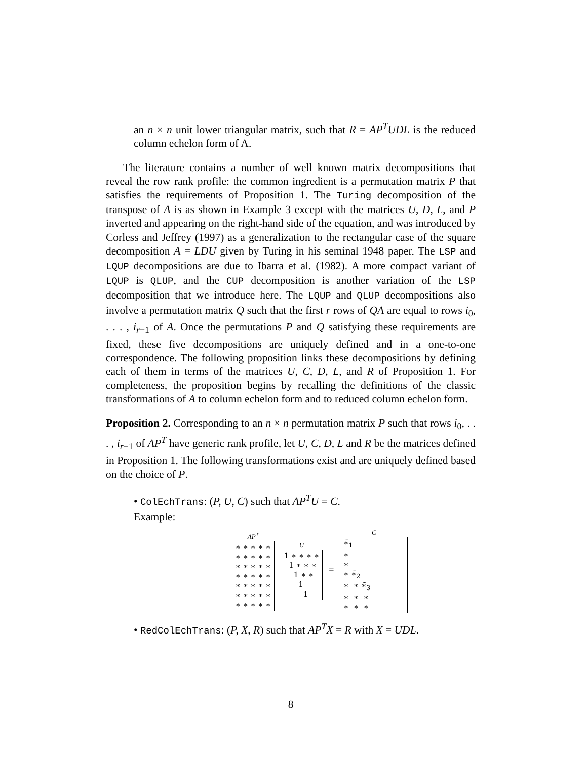an n × n unit lower triangular matrix, such that R = AP<sup>T</sup>UDL is the reduced column echelon form of A.
The literature contains a number of well known matrix decompositions that reveal the row rank profile: the common ingredient is a permutation matrix P that satisfies the requirements of Proposition 1. The Turing decomposition of the transpose of A is as shown in Example 3 except with the matrices U, D, L, and P inverted and appearing on the right-hand side of the equation, and was introduced by Corless and Jeffrey (1997) as a generalization to the rectangular case of the square decomposition A = LDU given by Turing in his seminal 1948 paper. The LSP and LQUP decompositions are due to Ibarra et al. (1982). A more compact variant of LQUP is QLUP, and the CUP decomposition is another variation of the LSP decomposition that we introduce here. The LQUP and QLUP decompositions also involve a permutation matrix Q such that the first r rows of QA are equal to rows i<sub>0</sub>, . . . , i<sub>r−1</sub> of A. Once the permutations P and Q satisfying these requirements are fixed, these five decompositions are uniquely defined and in a one-to-one correspondence. The following proposition links these decompositions by defining each of them in terms of the matrices U, C, D, L, and R of Proposition 1. For completeness, the proposition begins by recalling the definitions of the classic transformations of A to column echelon form and to reduced column echelon form.
Proposition 2. Corresponding to an n × n permutation matrix P such that rows i<sub>0</sub>, . . . , i<sub>r−1</sub> of AP<sup>T</sup> have generic rank profile, let U, C, D, L and R be the matrices defined in Proposition 1. The following transformations exist and are uniquely defined based on the choice of P.
• ColEchTrans: (P, U, C) such that AP<sup>T</sup>U = C.
Example:
AP<sup>T</sup>
∗ ∗ ∗ ∗ ∗ ∗ ∗ ∗ ∗ ∗ ∗ ∗ ∗ ∗ ∗ ∗ ∗ ∗ ∗ ∗ ∗ ∗ ∗ ∗ ∗ ∗ ∗ ∗ ∗ ∗ ∗ ∗ ∗ ∗ ∗
U
1 ∗ ∗ ∗ ∗ 1 ∗ ∗ ∗ 1 ∗ ∗ 1 1
=
C
∗̄<sub>1</sub> ∗ ∗ ∗ ∗̄<sub>2</sub> ∗ ∗ ∗̄<sub>3</sub> ∗ ∗ ∗ ∗ ∗ ∗
• RedColEchTrans: (P, X, R) such that AP<sup>T</sup>X = R with X = UDL.
8